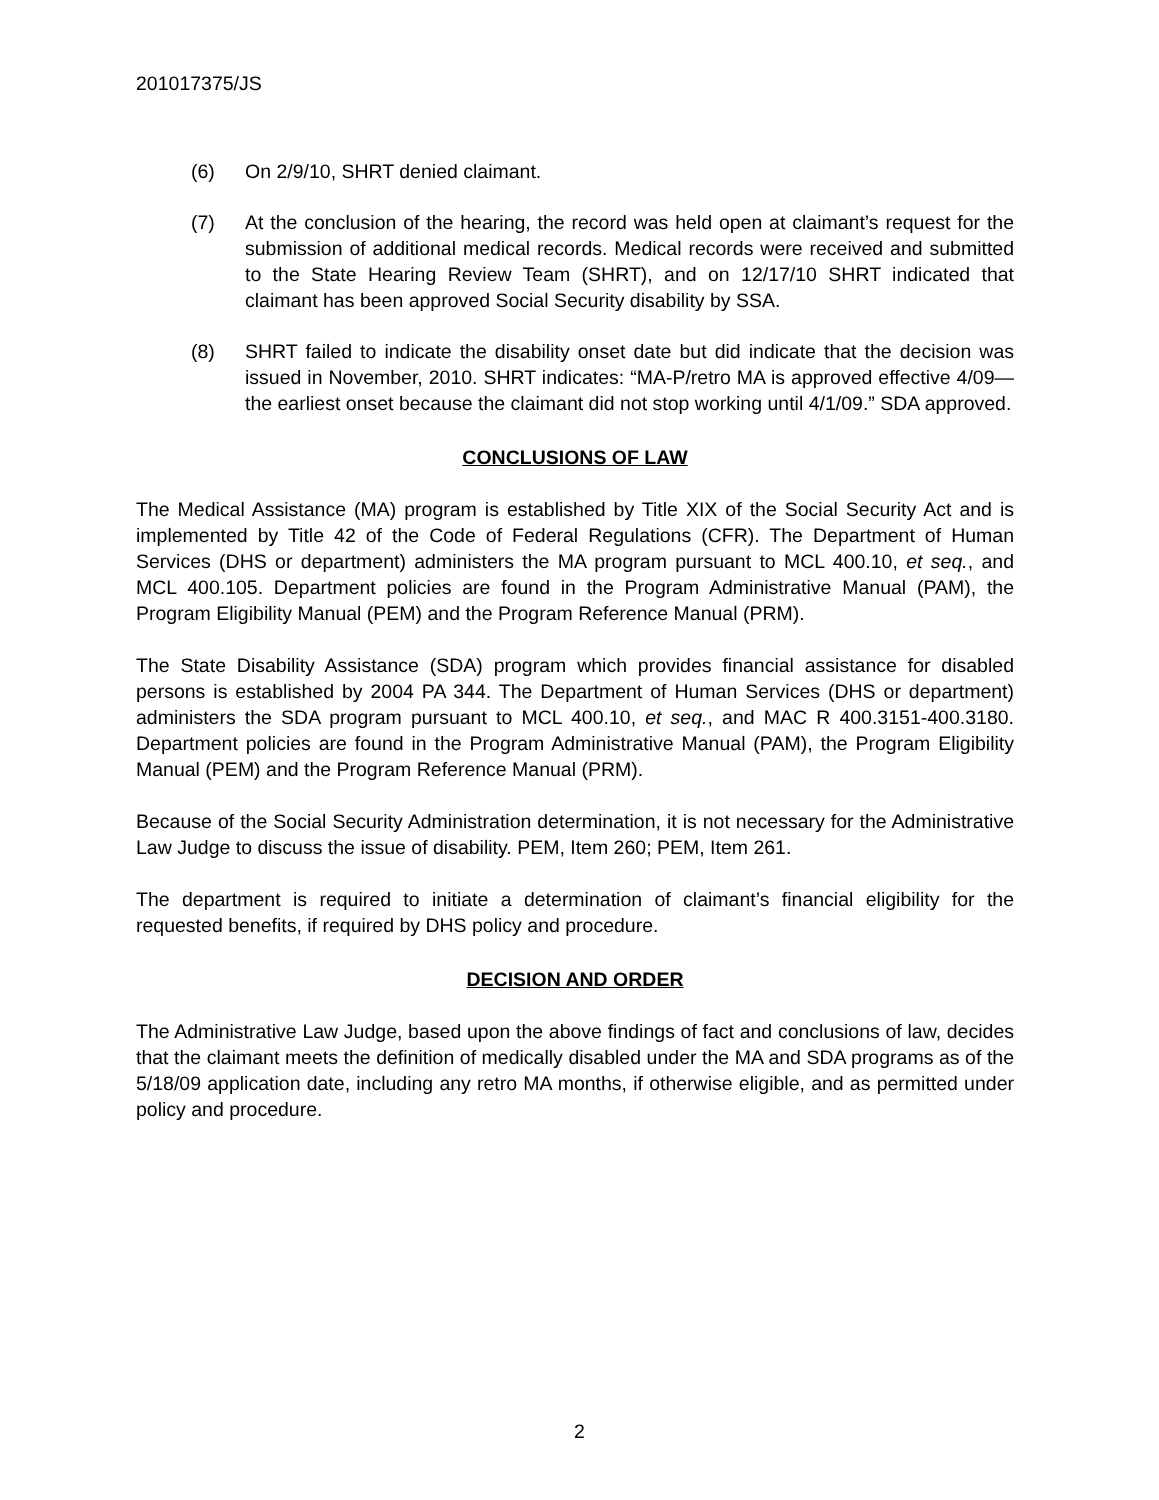201017375/JS
(6) On 2/9/10, SHRT denied claimant.
(7) At the conclusion of the hearing, the record was held open at claimant’s request for the submission of additional medical records. Medical records were received and submitted to the State Hearing Review Team (SHRT), and on 12/17/10 SHRT indicated that claimant has been approved Social Security disability by SSA.
(8) SHRT failed to indicate the disability onset date but did indicate that the decision was issued in November, 2010. SHRT indicates: “MA-P/retro MA is approved effective 4/09—the earliest onset because the claimant did not stop working until 4/1/09.” SDA approved.
CONCLUSIONS OF LAW
The Medical Assistance (MA) program is established by Title XIX of the Social Security Act and is implemented by Title 42 of the Code of Federal Regulations (CFR). The Department of Human Services (DHS or department) administers the MA program pursuant to MCL 400.10, et seq., and MCL 400.105. Department policies are found in the Program Administrative Manual (PAM), the Program Eligibility Manual (PEM) and the Program Reference Manual (PRM).
The State Disability Assistance (SDA) program which provides financial assistance for disabled persons is established by 2004 PA 344. The Department of Human Services (DHS or department) administers the SDA program pursuant to MCL 400.10, et seq., and MAC R 400.3151-400.3180. Department policies are found in the Program Administrative Manual (PAM), the Program Eligibility Manual (PEM) and the Program Reference Manual (PRM).
Because of the Social Security Administration determination, it is not necessary for the Administrative Law Judge to discuss the issue of disability. PEM, Item 260; PEM, Item 261.
The department is required to initiate a determination of claimant’s financial eligibility for the requested benefits, if required by DHS policy and procedure.
DECISION AND ORDER
The Administrative Law Judge, based upon the above findings of fact and conclusions of law, decides that the claimant meets the definition of medically disabled under the MA and SDA programs as of the 5/18/09 application date, including any retro MA months, if otherwise eligible, and as permitted under policy and procedure.
2